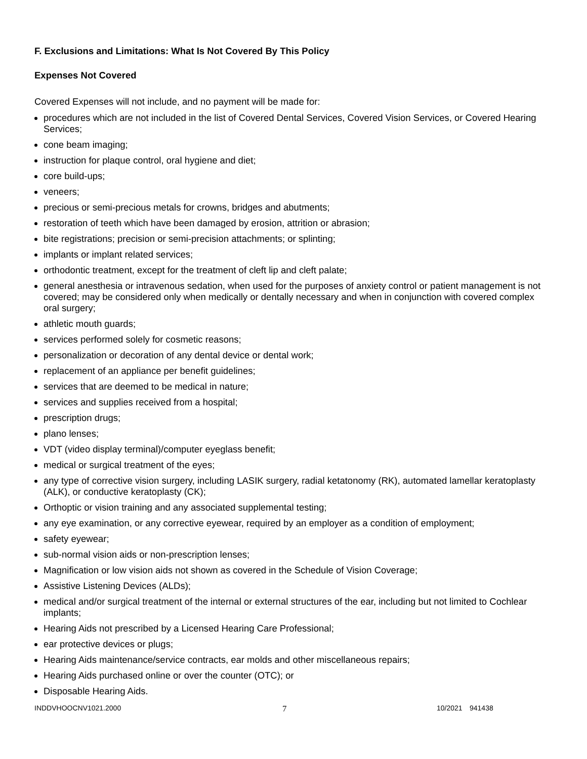F. Exclusions and Limitations: What Is Not Covered By This Policy
Expenses Not Covered
Covered Expenses will not include, and no payment will be made for:
procedures which are not included in the list of Covered Dental Services, Covered Vision Services, or Covered Hearing Services;
cone beam imaging;
instruction for plaque control, oral hygiene and diet;
core build-ups;
veneers;
precious or semi-precious metals for crowns, bridges and abutments;
restoration of teeth which have been damaged by erosion, attrition or abrasion;
bite registrations; precision or semi-precision attachments; or splinting;
implants or implant related services;
orthodontic treatment, except for the treatment of cleft lip and cleft palate;
general anesthesia or intravenous sedation, when used for the purposes of anxiety control or patient management is not covered; may be considered only when medically or dentally necessary and when in conjunction with covered complex oral surgery;
athletic mouth guards;
services performed solely for cosmetic reasons;
personalization or decoration of any dental device or dental work;
replacement of an appliance per benefit guidelines;
services that are deemed to be medical in nature;
services and supplies received from a hospital;
prescription drugs;
plano lenses;
VDT (video display terminal)/computer eyeglass benefit;
medical or surgical treatment of the eyes;
any type of corrective vision surgery, including LASIK surgery, radial ketatonomy (RK), automated lamellar keratoplasty (ALK), or conductive keratoplasty (CK);
Orthoptic or vision training and any associated supplemental testing;
any eye examination, or any corrective eyewear, required by an employer as a condition of employment;
safety eyewear;
sub-normal vision aids or non-prescription lenses;
Magnification or low vision aids not shown as covered in the Schedule of Vision Coverage;
Assistive Listening Devices (ALDs);
medical and/or surgical treatment of the internal or external structures of the ear, including but not limited to Cochlear implants;
Hearing Aids not prescribed by a Licensed Hearing Care Professional;
ear protective devices or plugs;
Hearing Aids maintenance/service contracts, ear molds and other miscellaneous repairs;
Hearing Aids purchased online or over the counter (OTC); or
Disposable Hearing Aids.
INDDVHOOCNV1021.2000 7 10/2021 941438